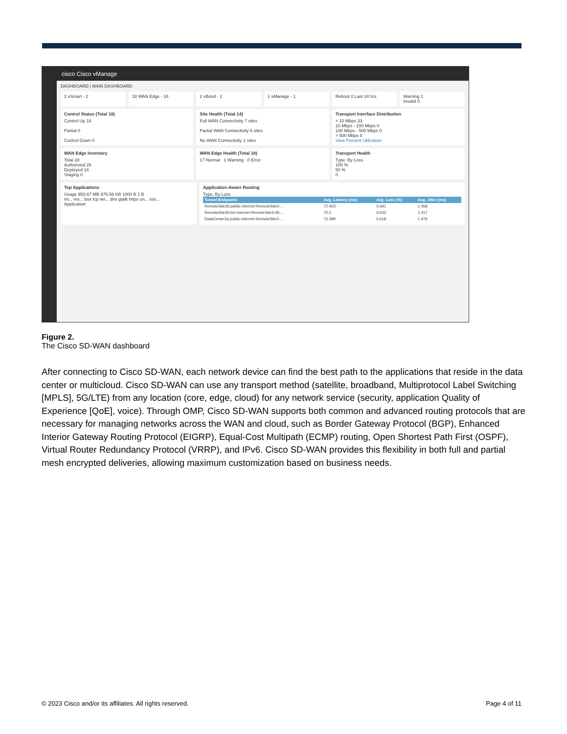cisco Cisco vManage
DASHBOARD | MAIN DASHBOARD
2 vSmart - 2 18 WAN Edge - 18 2 vBond - 2 1 vManage - 1 Reboot 0 Last 24 hrs Warning 1
Invalid 0
Control Status (Total 18)
Control Up 18
Partial 0
Control Down 0
Site Health (Total 14)
Full WAN Connectivity 7 sites
Partial WAN Connectivity 6 sites
No WAN Connectivity 1 sites
Transport Interface Distribution
< 10 Mbps 33
10 Mbps - 100 Mbps 0
100 Mbps - 500 Mbps 0
> 500 Mbps 0
View Percent Utilization
WAN Edge Inventory
Total 28
Authorized 26
Deployed 18
Staging 0
WAN Edge Health (Total 18)
17 Normal 1 Warning 0 Error
Transport Health
Type: By Loss
100 %
50 %
0
Top Applications
Usage 953.67 MB 976.56 KB 1000 B 1 B
int... ms... box tcp twi... dns gtalk https un... iclo...
Application
Application-Aware Routing
Type: By Loss
| Tunnel Endpoints | Avg. Latency (ms) | Avg. Loss (%) | Avg. Jitter (ms) |
| --- | --- | --- | --- |
| RemoteSite2b:public-internet-RemoteSite3-... | 72.403 | 0.691 | 1.458 |
| RemoteSite2b:biz-internet-RemoteSite3-4K:... | 72.5 | 0.633 | 1.417 |
| DataCenter2a:public-internet-RemoteSite3-... | 72.399 | 0.618 | 1.476 |
Figure 2.
The Cisco SD-WAN dashboard
After connecting to Cisco SD-WAN, each network device can find the best path to the applications that reside in the data center or multicloud. Cisco SD-WAN can use any transport method (satellite, broadband, Multiprotocol Label Switching [MPLS], 5G/LTE) from any location (core, edge, cloud) for any network service (security, application Quality of Experience [QoE], voice). Through OMP, Cisco SD-WAN supports both common and advanced routing protocols that are necessary for managing networks across the WAN and cloud, such as Border Gateway Protocol (BGP), Enhanced Interior Gateway Routing Protocol (EIGRP), Equal-Cost Multipath (ECMP) routing, Open Shortest Path First (OSPF), Virtual Router Redundancy Protocol (VRRP), and IPv6. Cisco SD-WAN provides this flexibility in both full and partial mesh encrypted deliveries, allowing maximum customization based on business needs.
© 2023 Cisco and/or its affiliates. All rights reserved. Page 4 of 11